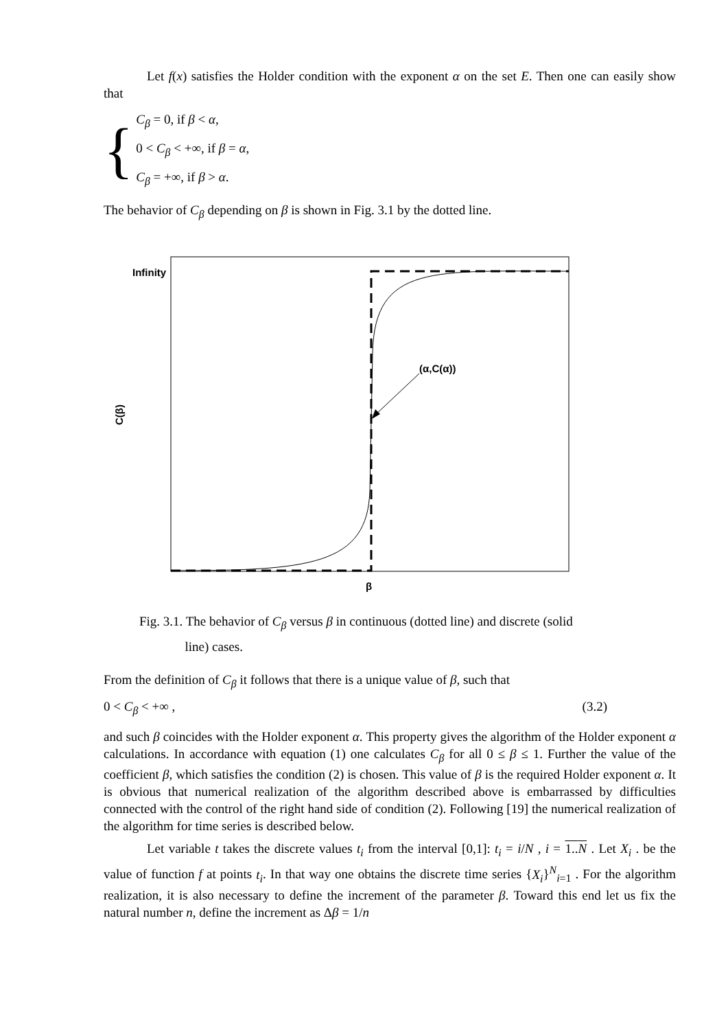Let f(x) satisfies the Holder condition with the exponent α on the set E. Then one can easily show that
{
C<sub>β</sub> = 0, if β < α,
0 < C<sub>β</sub> < +∞, if β = α,
C<sub>β</sub> = +∞, if β > α.
The behavior of C<sub>β</sub> depending on β is shown in Fig. 3.1 by the dotted line.
Infinity
C(β)
β
(α,C(α))
Fig. 3.1. The behavior of C<sub>β</sub> versus β in continuous (dotted line) and discrete (solid
line) cases.
From the definition of C<sub>β</sub> it follows that there is a unique value of β, such that
0 < C<sub>β</sub> < +∞ , (3.2)
and such β coincides with the Holder exponent α. This property gives the algorithm of the Holder exponent α calculations. In accordance with equation (1) one calculates C<sub>β</sub> for all 0 ≤ β ≤ 1. Further the value of the coefficient β, which satisfies the condition (2) is chosen. This value of β is the required Holder exponent α. It is obvious that numerical realization of the algorithm described above is embarrassed by difficulties connected with the control of the right hand side of condition (2). Following [19] the numerical realization of the algorithm for time series is described below.
Let variable t takes the discrete values t<sub>i</sub> from the interval [0,1]: t<sub>i</sub> = i/N , i = 1..N . Let X<sub>i</sub> . be the value of function f at points t<sub>i</sub>. In that way one obtains the discrete time series {X<sub>i</sub>}<sup>N</sup><sub>i=1</sub> . For the algorithm realization, it is also necessary to define the increment of the parameter β. Toward this end let us fix the natural number n, define the increment as Δβ = 1/n